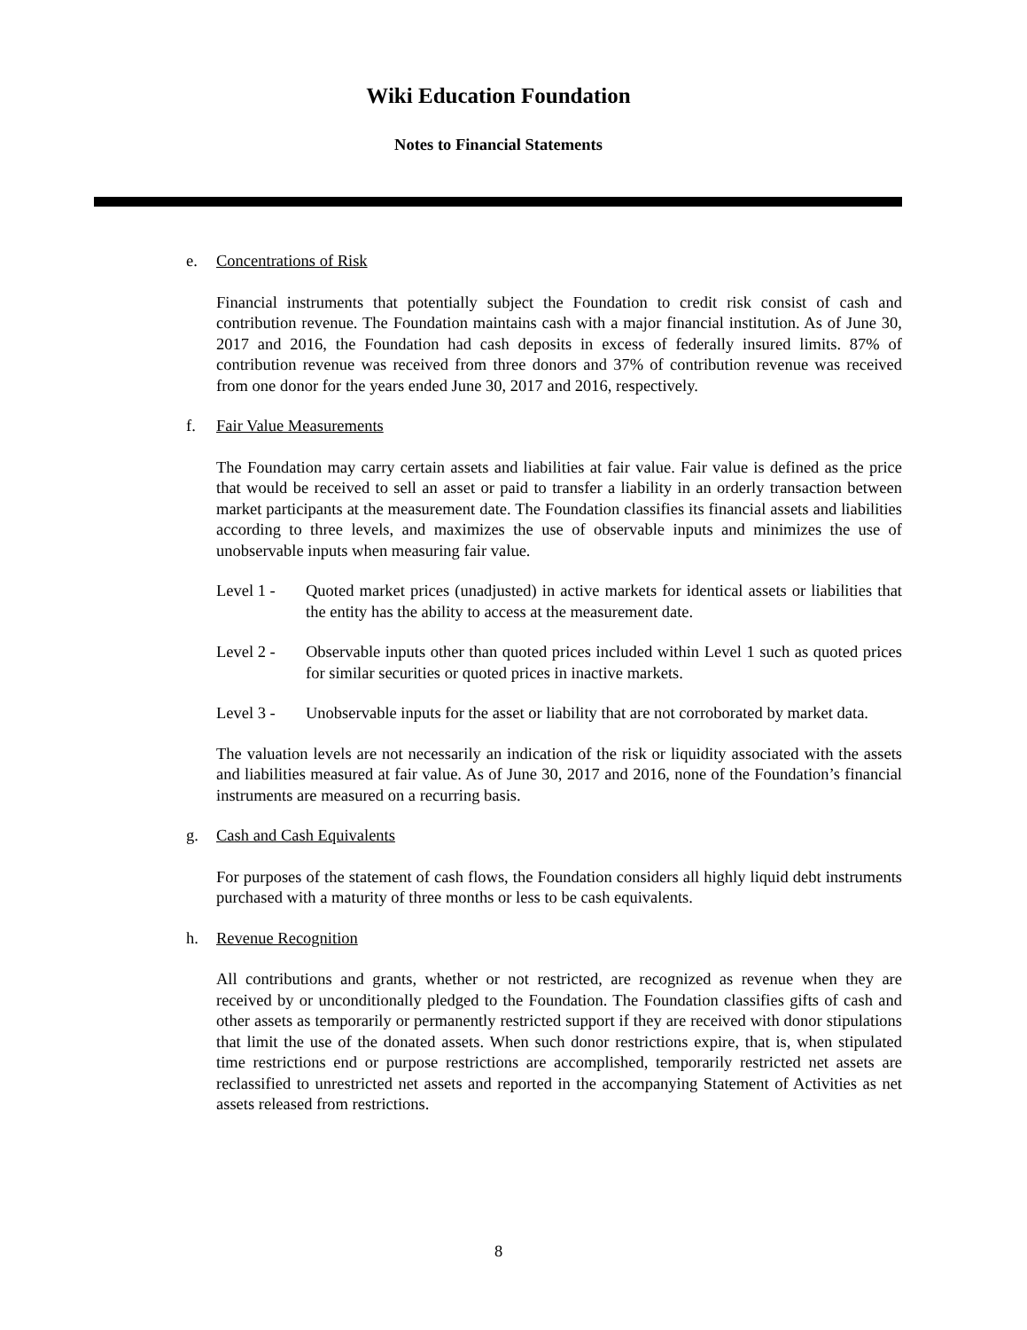Wiki Education Foundation
Notes to Financial Statements
e. Concentrations of Risk
Financial instruments that potentially subject the Foundation to credit risk consist of cash and contribution revenue. The Foundation maintains cash with a major financial institution. As of June 30, 2017 and 2016, the Foundation had cash deposits in excess of federally insured limits. 87% of contribution revenue was received from three donors and 37% of contribution revenue was received from one donor for the years ended June 30, 2017 and 2016, respectively.
f. Fair Value Measurements
The Foundation may carry certain assets and liabilities at fair value. Fair value is defined as the price that would be received to sell an asset or paid to transfer a liability in an orderly transaction between market participants at the measurement date. The Foundation classifies its financial assets and liabilities according to three levels, and maximizes the use of observable inputs and minimizes the use of unobservable inputs when measuring fair value.
Level 1 - Quoted market prices (unadjusted) in active markets for identical assets or liabilities that the entity has the ability to access at the measurement date.
Level 2 - Observable inputs other than quoted prices included within Level 1 such as quoted prices for similar securities or quoted prices in inactive markets.
Level 3 - Unobservable inputs for the asset or liability that are not corroborated by market data.
The valuation levels are not necessarily an indication of the risk or liquidity associated with the assets and liabilities measured at fair value. As of June 30, 2017 and 2016, none of the Foundation’s financial instruments are measured on a recurring basis.
g. Cash and Cash Equivalents
For purposes of the statement of cash flows, the Foundation considers all highly liquid debt instruments purchased with a maturity of three months or less to be cash equivalents.
h. Revenue Recognition
All contributions and grants, whether or not restricted, are recognized as revenue when they are received by or unconditionally pledged to the Foundation. The Foundation classifies gifts of cash and other assets as temporarily or permanently restricted support if they are received with donor stipulations that limit the use of the donated assets. When such donor restrictions expire, that is, when stipulated time restrictions end or purpose restrictions are accomplished, temporarily restricted net assets are reclassified to unrestricted net assets and reported in the accompanying Statement of Activities as net assets released from restrictions.
8